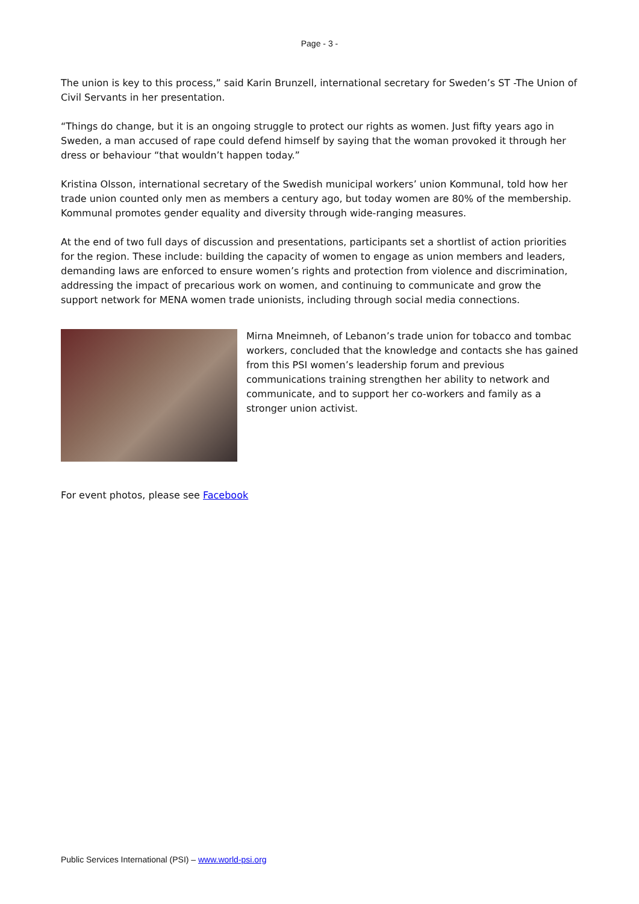Page - 3 -
The union is key to this process,” said Karin Brunzell, international secretary for Sweden’s ST -The Union of Civil Servants in her presentation.
“Things do change, but it is an ongoing struggle to protect our rights as women. Just fifty years ago in Sweden, a man accused of rape could defend himself by saying that the woman provoked it through her dress or behaviour “that wouldn’t happen today.”
Kristina Olsson, international secretary of the Swedish municipal workers’ union Kommunal, told how her trade union counted only men as members a century ago, but today women are 80% of the membership. Kommunal promotes gender equality and diversity through wide-ranging measures.
At the end of two full days of discussion and presentations, participants set a shortlist of action priorities for the region. These include: building the capacity of women to engage as union members and leaders, demanding laws are enforced to ensure women’s rights and protection from violence and discrimination, addressing the impact of precarious work on women, and continuing to communicate and grow the support network for MENA women trade unionists, including through social media connections.
Mirna Mneimneh, of Lebanon’s trade union for tobacco and tombac workers, concluded that the knowledge and contacts she has gained from this PSI women’s leadership forum and previous communications training strengthen her ability to network and communicate, and to support her co-workers and family as a stronger union activist.
For event photos, please see Facebook
Public Services International (PSI) – www.world-psi.org